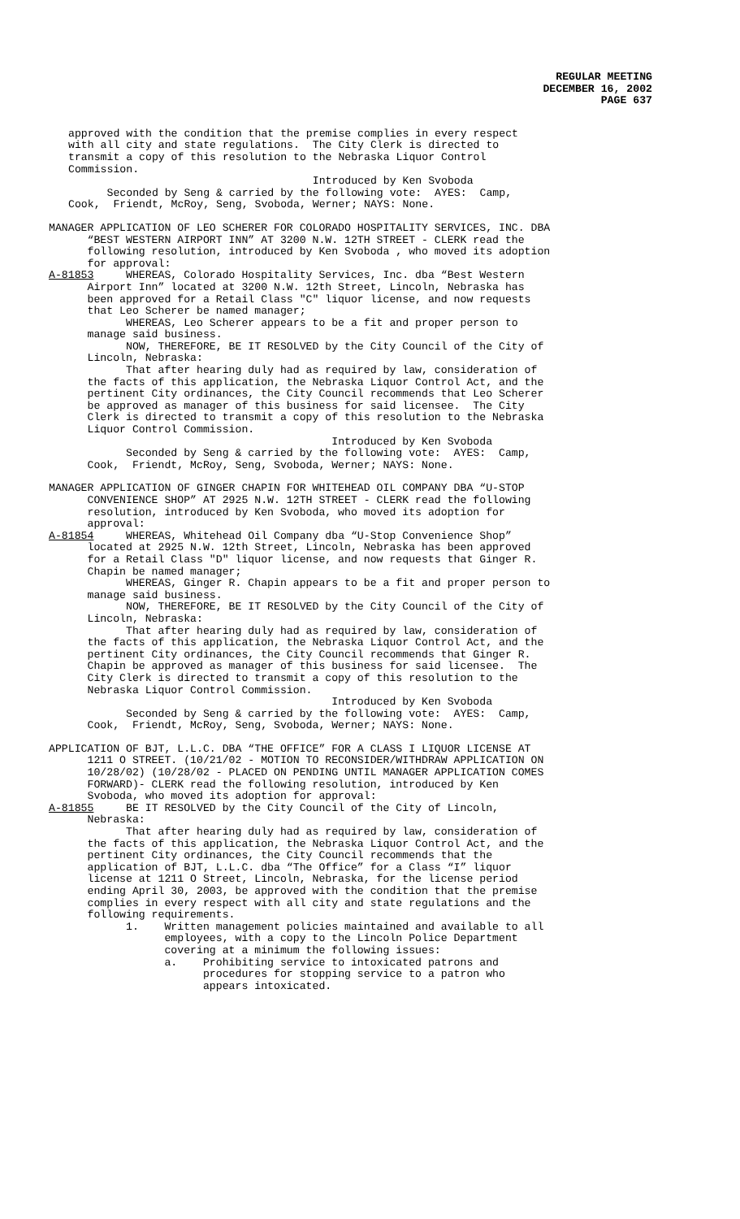REGULAR MEETING
DECEMBER 16, 2002
PAGE 637
approved with the condition that the premise complies in every respect with all city and state regulations. The City Clerk is directed to transmit a copy of this resolution to the Nebraska Liquor Control Commission. Introduced by Ken Svoboda Seconded by Seng & carried by the following vote: AYES: Camp, Cook, Friendt, McRoy, Seng, Svoboda, Werner; NAYS: None.
MANAGER APPLICATION OF LEO SCHERER FOR COLORADO HOSPITALITY SERVICES, INC. DBA “BEST WESTERN AIRPORT INN” AT 3200 N.W. 12TH STREET - CLERK read the following resolution, introduced by Ken Svoboda , who moved its adoption for approval: A-81853 WHEREAS, Colorado Hospitality Services, Inc. dba “Best Western Airport Inn” located at 3200 N.W. 12th Street, Lincoln, Nebraska has been approved for a Retail Class "C" liquor license, and now requests that Leo Scherer be named manager; WHEREAS, Leo Scherer appears to be a fit and proper person to manage said business. NOW, THEREFORE, BE IT RESOLVED by the City Council of the City of Lincoln, Nebraska: That after hearing duly had as required by law, consideration of the facts of this application, the Nebraska Liquor Control Act, and the pertinent City ordinances, the City Council recommends that Leo Scherer be approved as manager of this business for said licensee. The City Clerk is directed to transmit a copy of this resolution to the Nebraska Liquor Control Commission. Introduced by Ken Svoboda Seconded by Seng & carried by the following vote: AYES: Camp, Cook, Friendt, McRoy, Seng, Svoboda, Werner; NAYS: None.
MANAGER APPLICATION OF GINGER CHAPIN FOR WHITEHEAD OIL COMPANY DBA “U-STOP CONVENIENCE SHOP” AT 2925 N.W. 12TH STREET - CLERK read the following resolution, introduced by Ken Svoboda, who moved its adoption for approval: A-81854 WHEREAS, Whitehead Oil Company dba “U-Stop Convenience Shop” located at 2925 N.W. 12th Street, Lincoln, Nebraska has been approved for a Retail Class "D" liquor license, and now requests that Ginger R. Chapin be named manager; WHEREAS, Ginger R. Chapin appears to be a fit and proper person to manage said business. NOW, THEREFORE, BE IT RESOLVED by the City Council of the City of Lincoln, Nebraska: That after hearing duly had as required by law, consideration of the facts of this application, the Nebraska Liquor Control Act, and the pertinent City ordinances, the City Council recommends that Ginger R. Chapin be approved as manager of this business for said licensee. The City Clerk is directed to transmit a copy of this resolution to the Nebraska Liquor Control Commission. Introduced by Ken Svoboda Seconded by Seng & carried by the following vote: AYES: Camp, Cook, Friendt, McRoy, Seng, Svoboda, Werner; NAYS: None.
APPLICATION OF BJT, L.L.C. DBA “THE OFFICE” FOR A CLASS I LIQUOR LICENSE AT 1211 O STREET. (10/21/02 - MOTION TO RECONSIDER/WITHDRAW APPLICATION ON 10/28/02) (10/28/02 - PLACED ON PENDING UNTIL MANAGER APPLICATION COMES FORWARD)- CLERK read the following resolution, introduced by Ken Svoboda, who moved its adoption for approval: A-81855 BE IT RESOLVED by the City Council of the City of Lincoln, Nebraska: That after hearing duly had as required by law, consideration of the facts of this application, the Nebraska Liquor Control Act, and the pertinent City ordinances, the City Council recommends that the application of BJT, L.L.C. dba “The Office” for a Class “I” liquor license at 1211 O Street, Lincoln, Nebraska, for the license period ending April 30, 2003, be approved with the condition that the premise complies in every respect with all city and state regulations and the following requirements. 1. Written management policies maintained and available to all employees, with a copy to the Lincoln Police Department covering at a minimum the following issues: a. Prohibiting service to intoxicated patrons and procedures for stopping service to a patron who appears intoxicated.